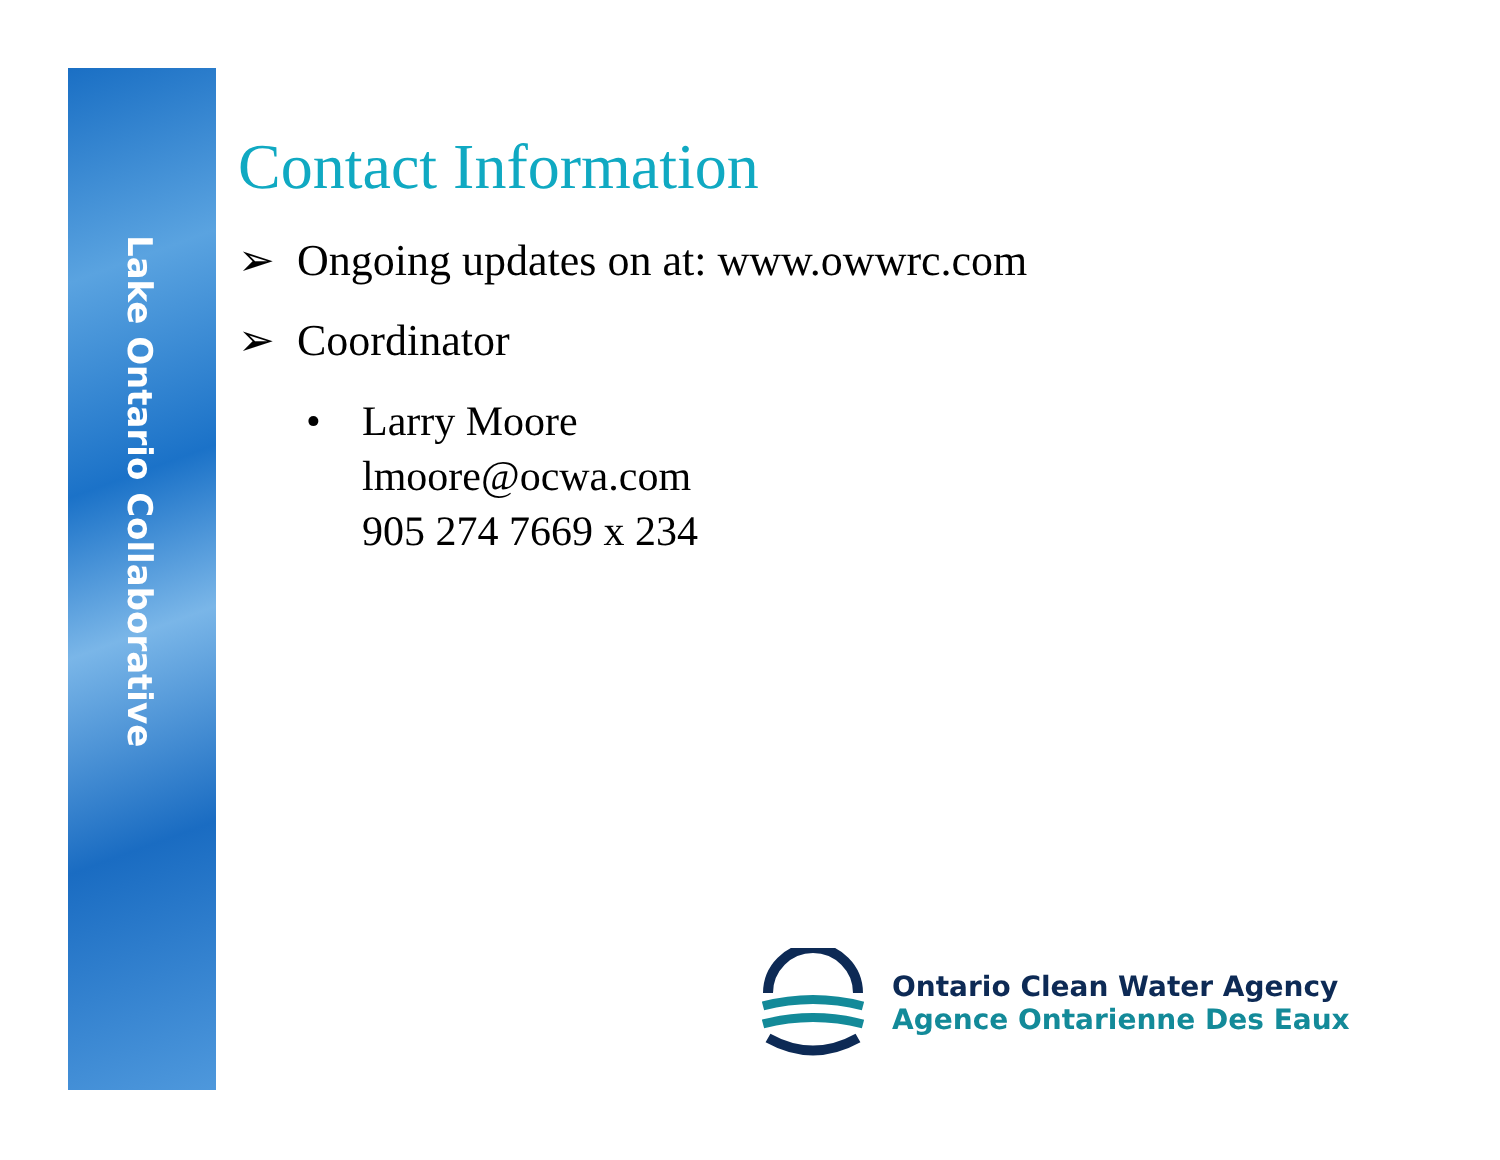Lake Ontario Collaborative
Contact Information
➢ Ongoing updates on at: www.owwrc.com
➢ Coordinator
• Larry Moore
lmoore@ocwa.com
905 274 7669 x 234
Ontario Clean Water Agency
Agence Ontarienne Des Eaux